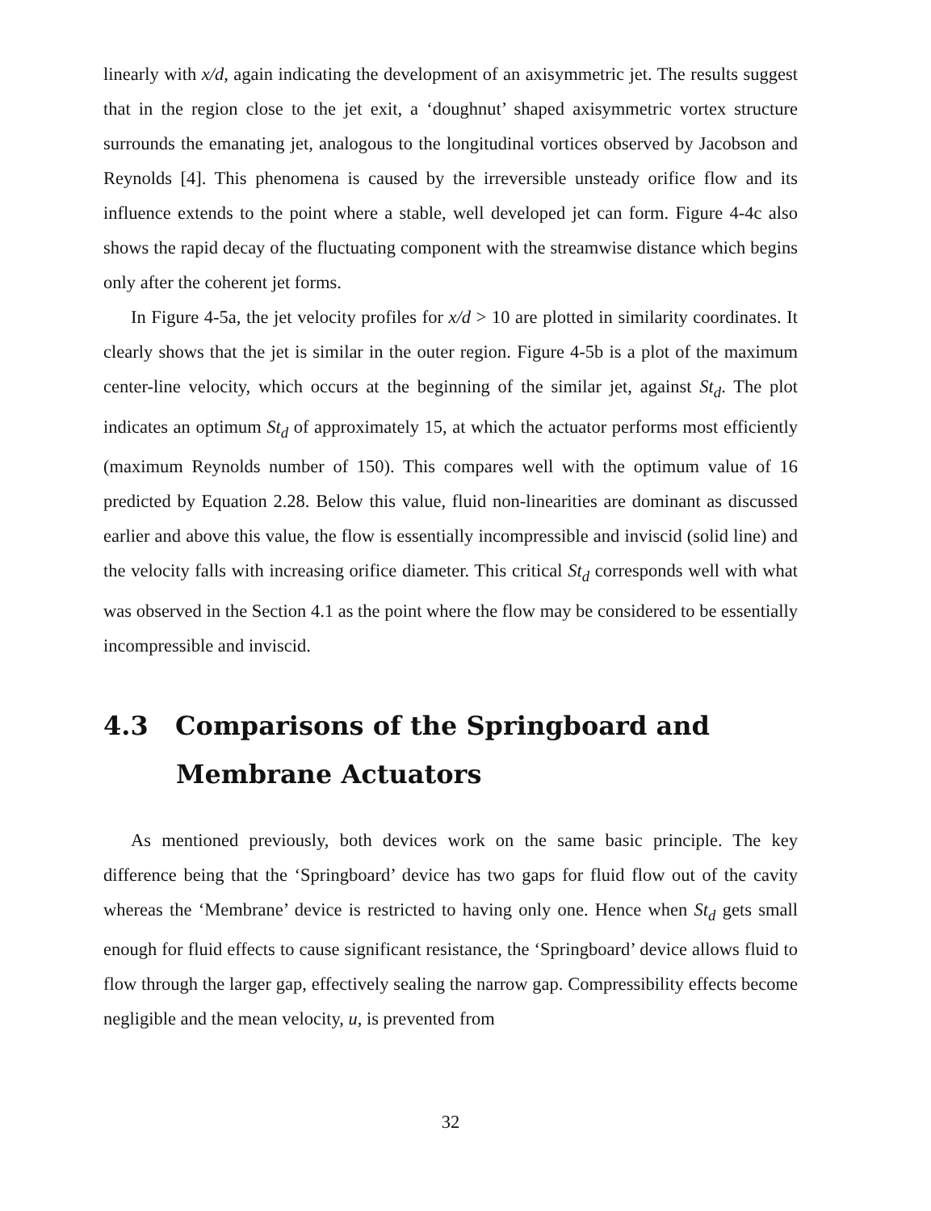linearly with x/d, again indicating the development of an axisymmetric jet. The results suggest that in the region close to the jet exit, a ‘doughnut’ shaped axisymmetric vortex structure surrounds the emanating jet, analogous to the longitudinal vortices observed by Jacobson and Reynolds [4]. This phenomena is caused by the irreversible unsteady orifice flow and its influence extends to the point where a stable, well developed jet can form. Figure 4-4c also shows the rapid decay of the fluctuating component with the streamwise distance which begins only after the coherent jet forms.
In Figure 4-5a, the jet velocity profiles for x/d > 10 are plotted in similarity coordinates. It clearly shows that the jet is similar in the outer region. Figure 4-5b is a plot of the maximum center-line velocity, which occurs at the beginning of the similar jet, against St<sub>d</sub>. The plot indicates an optimum St<sub>d</sub> of approximately 15, at which the actuator performs most efficiently (maximum Reynolds number of 150). This compares well with the optimum value of 16 predicted by Equation 2.28. Below this value, fluid non-linearities are dominant as discussed earlier and above this value, the flow is essentially incompressible and inviscid (solid line) and the velocity falls with increasing orifice diameter. This critical St<sub>d</sub> corresponds well with what was observed in the Section 4.1 as the point where the flow may be considered to be essentially incompressible and inviscid.
4.3 Comparisons of the Springboard and Membrane Actuators
As mentioned previously, both devices work on the same basic principle. The key difference being that the ‘Springboard’ device has two gaps for fluid flow out of the cavity whereas the ‘Membrane’ device is restricted to having only one. Hence when St<sub>d</sub> gets small enough for fluid effects to cause significant resistance, the ‘Springboard’ device allows fluid to flow through the larger gap, effectively sealing the narrow gap. Compressibility effects become negligible and the mean velocity, u, is prevented from
32